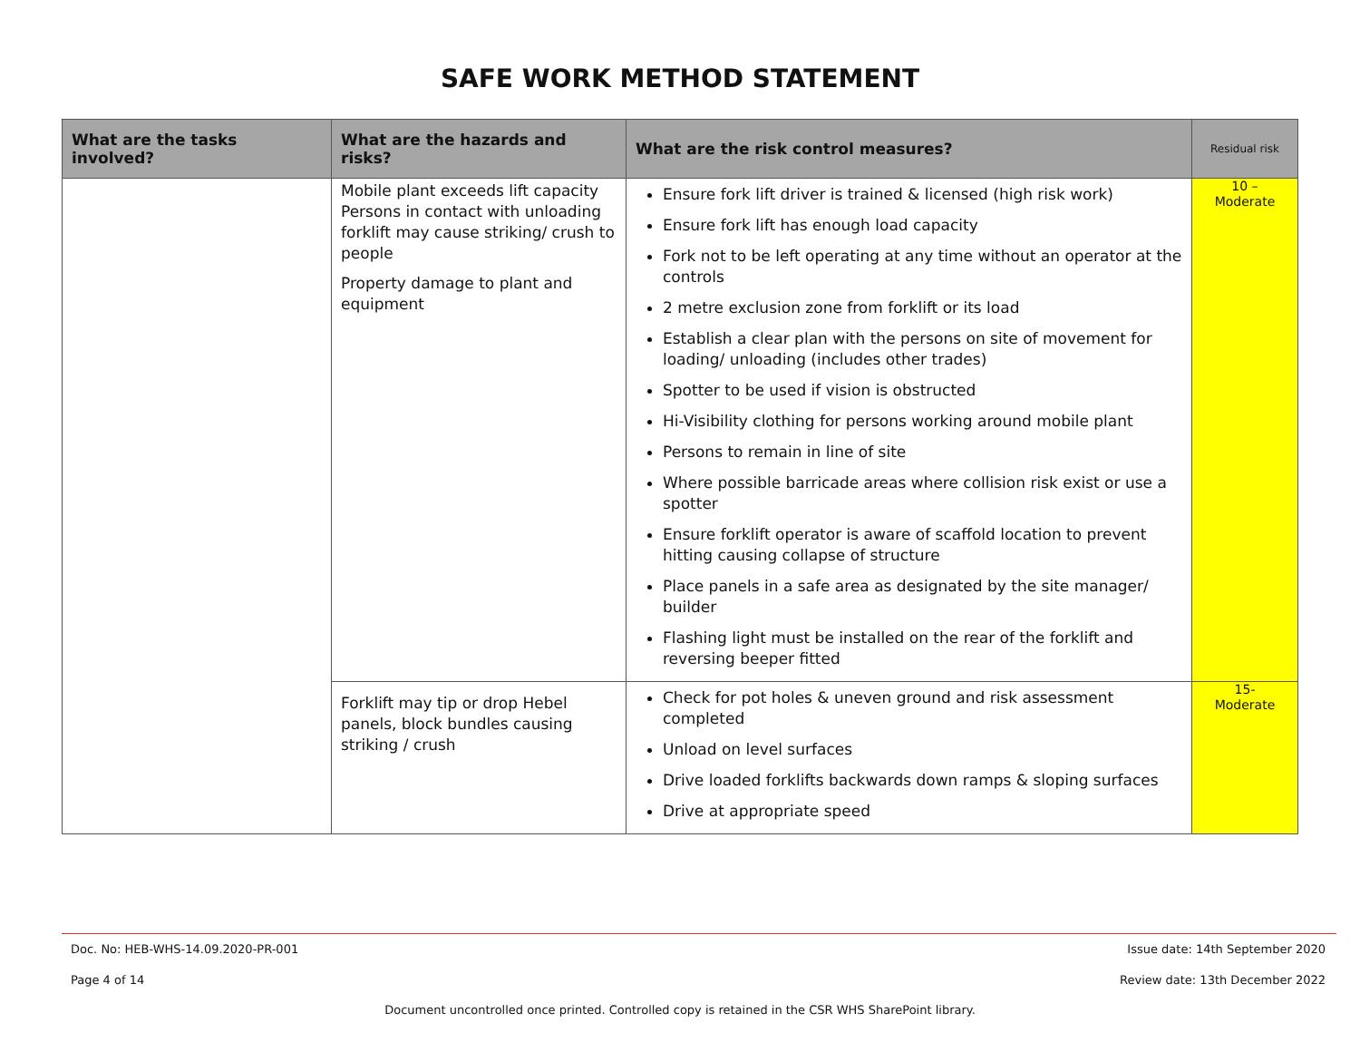SAFE WORK METHOD STATEMENT
| What are the tasks involved? | What are the hazards and risks? | What are the risk control measures? | Residual risk |
| --- | --- | --- | --- |
| | Mobile plant exceeds lift capacity Persons in contact with unloading forklift may cause striking/ crush to people Property damage to plant and equipment | Ensure fork lift driver is trained & licensed (high risk work) Ensure fork lift has enough load capacity Fork not to be left operating at any time without an operator at the controls 2 metre exclusion zone from forklift or its load Establish a clear plan with the persons on site of movement for loading/ unloading (includes other trades) Spotter to be used if vision is obstructed Hi-Visibility clothing for persons working around mobile plant Persons to remain in line of site Where possible barricade areas where collision risk exist or use a spotter Ensure forklift operator is aware of scaffold location to prevent hitting causing collapse of structure Place panels in a safe area as designated by the site manager/ builder Flashing light must be installed on the rear of the forklift and reversing beeper fitted | 10 – Moderate |
| | Forklift may tip or drop Hebel panels, block bundles causing striking / crush | Check for pot holes & uneven ground and risk assessment completed Unload on level surfaces Drive loaded forklifts backwards down ramps & sloping surfaces Drive at appropriate speed | 15- Moderate |
Doc. No: HEB-WHS-14.09.2020-PR-001
Issue date: 14th September 2020
Page 4 of 14
Review date: 13th December 2022
Document uncontrolled once printed. Controlled copy is retained in the CSR WHS SharePoint library.